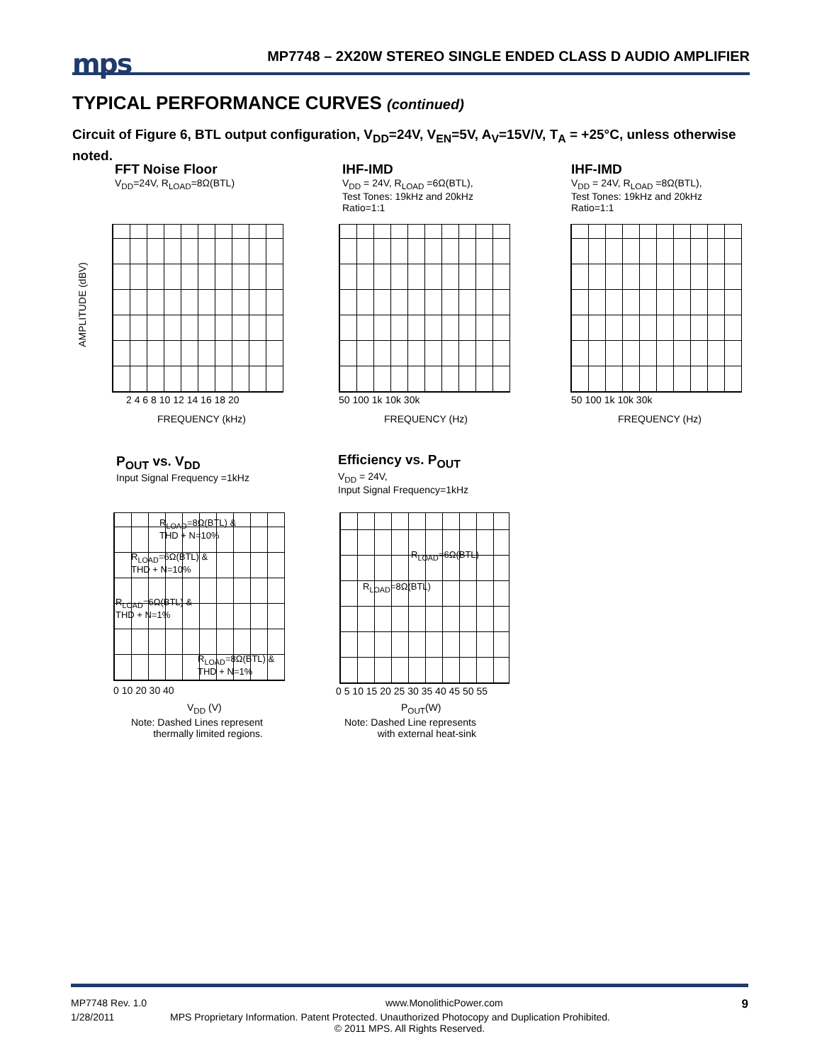mps
MP7748 – 2X20W STEREO SINGLE ENDED CLASS D AUDIO AMPLIFIER
TYPICAL PERFORMANCE CURVES (continued)
Circuit of Figure 6, BTL output configuration, V<sub>DD</sub>=24V, V<sub>EN</sub>=5V, A<sub>V</sub>=15V/V, T<sub>A</sub> = +25°C, unless otherwise noted.
FFT Noise Floor
V<sub>DD</sub>=24V, R<sub>LOAD</sub>=8Ω(BTL)
AMPLITUDE (dBV)
2 4 6 8 10 12 14 16 18 20
FREQUENCY (kHz)
IHF-IMD
V<sub>DD</sub> = 24V, R<sub>LOAD</sub> =6Ω(BTL),
Test Tones: 19kHz and 20kHz
Ratio=1:1
50 100 1k 10k 30k
FREQUENCY (Hz)
IHF-IMD
V<sub>DD</sub> = 24V, R<sub>LOAD</sub> =8Ω(BTL),
Test Tones: 19kHz and 20kHz
Ratio=1:1
50 100 1k 10k 30k
FREQUENCY (Hz)
P<sub>OUT</sub> vs. V<sub>DD</sub>
Input Signal Frequency =1kHz
R<sub>LOAD</sub>=8Ω(BTL) &
THD + N=10%
R<sub>LOAD</sub>=6Ω(BTL) &
THD + N=10%
R<sub>LOAD</sub>=6Ω(BTL) &
THD + N=1%
R<sub>LOAD</sub>=8Ω(BTL) &
THD + N=1%
0 10 20 30 40
V<sub>DD</sub> (V)
Note: Dashed Lines represent
thermally limited regions.
Efficiency vs. P<sub>OUT</sub>
V<sub>DD</sub> = 24V,
Input Signal Frequency=1kHz
R<sub>LOAD</sub>=6Ω(BTL)
R<sub>LOAD</sub>=8Ω(BTL)
0 5 10 15 20 25 30 35 40 45 50 55
P<sub>OUT</sub>(W)
Note: Dashed Line represents
with external heat-sink
MP7748 Rev. 1.0 www.MonolithicPower.com 9
1/28/2011 MPS Proprietary Information. Patent Protected. Unauthorized Photocopy and Duplication Prohibited.
© 2011 MPS. All Rights Reserved.